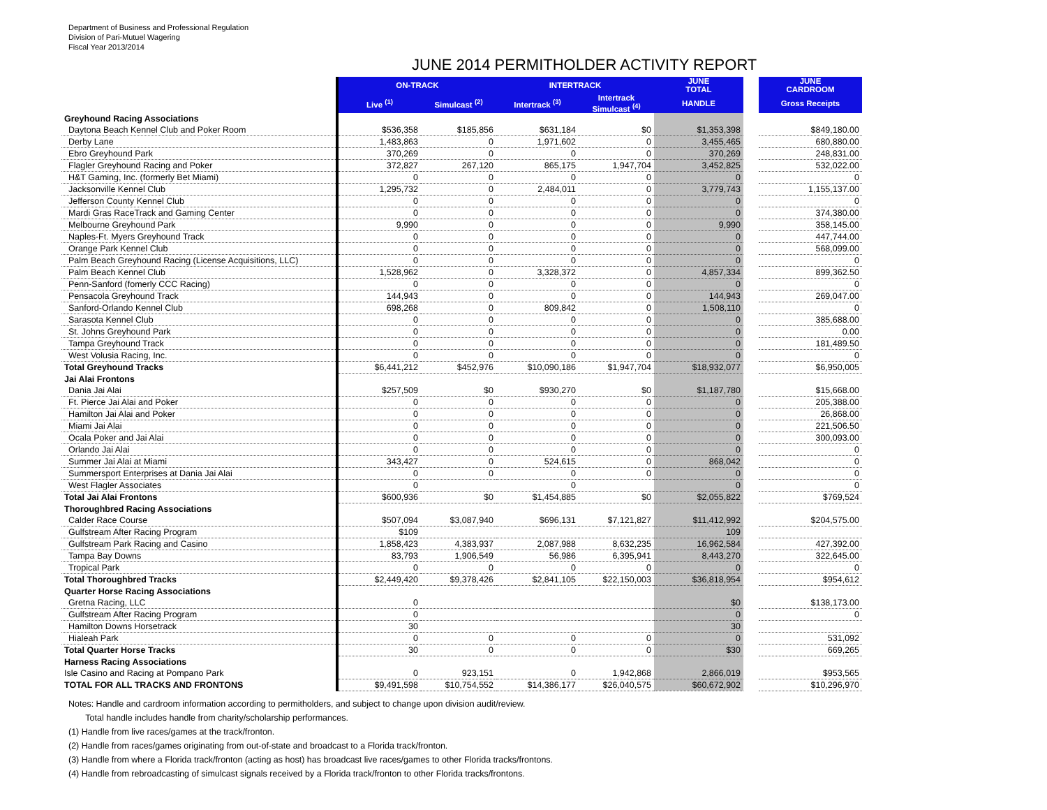Department of Business and Professional Regulation
Division of Pari-Mutuel Wagering
Fiscal Year 2013/2014
JUNE 2014 PERMITHOLDER ACTIVITY REPORT
| | ON-TRACK | | INTERTRACK | | JUNE TOTAL | | JUNE CARDROOM |
| | Live <sup>(1)</sup> | Simulcast <sup>(2)</sup> | Intertrack <sup>(3)</sup> | Intertrack Simulcast <sup>(4)</sup> | HANDLE | | Gross Receipts |
| Greyhound Racing Associations | | | | | | | |
| Daytona Beach Kennel Club and Poker Room | $536,358 | $185,856 | $631,184 | $0 | $1,353,398 | | $849,180.00 |
| Derby Lane | 1,483,863 | 0 | 1,971,602 | 0 | 3,455,465 | | 680,880.00 |
| Ebro Greyhound Park | 370,269 | 0 | 0 | 0 | 370,269 | | 248,831.00 |
| Flagler Greyhound Racing and Poker | 372,827 | 267,120 | 865,175 | 1,947,704 | 3,452,825 | | 532,022.00 |
| H&T Gaming, Inc. (formerly Bet Miami) | 0 | 0 | 0 | 0 | 0 | | 0 |
| Jacksonville Kennel Club | 1,295,732 | 0 | 2,484,011 | 0 | 3,779,743 | | 1,155,137.00 |
| Jefferson County Kennel Club | 0 | 0 | 0 | 0 | 0 | | 0 |
| Mardi Gras RaceTrack and Gaming Center | 0 | 0 | 0 | 0 | 0 | | 374,380.00 |
| Melbourne Greyhound Park | 9,990 | 0 | 0 | 0 | 9,990 | | 358,145.00 |
| Naples-Ft. Myers Greyhound Track | 0 | 0 | 0 | 0 | 0 | | 447,744.00 |
| Orange Park Kennel Club | 0 | 0 | 0 | 0 | 0 | | 568,099.00 |
| Palm Beach Greyhound Racing (License Acquisitions, LLC) | 0 | 0 | 0 | 0 | 0 | | 0 |
| Palm Beach Kennel Club | 1,528,962 | 0 | 3,328,372 | 0 | 4,857,334 | | 899,362.50 |
| Penn-Sanford (fomerly CCC Racing) | 0 | 0 | 0 | 0 | 0 | | 0 |
| Pensacola Greyhound Track | 144,943 | 0 | 0 | 0 | 144,943 | | 269,047.00 |
| Sanford-Orlando Kennel Club | 698,268 | 0 | 809,842 | 0 | 1,508,110 | | 0 |
| Sarasota Kennel Club | 0 | 0 | 0 | 0 | 0 | | 385,688.00 |
| St. Johns Greyhound Park | 0 | 0 | 0 | 0 | 0 | | 0.00 |
| Tampa Greyhound Track | 0 | 0 | 0 | 0 | 0 | | 181,489.50 |
| West Volusia Racing, Inc. | 0 | 0 | 0 | 0 | 0 | | 0 |
| Total Greyhound Tracks | $6,441,212 | $452,976 | $10,090,186 | $1,947,704 | $18,932,077 | | $6,950,005 |
| Jai Alai Frontons | | | | | | | |
| Dania Jai Alai | $257,509 | $0 | $930,270 | $0 | $1,187,780 | | $15,668.00 |
| Ft. Pierce Jai Alai and Poker | 0 | 0 | 0 | 0 | 0 | | 205,388.00 |
| Hamilton Jai Alai and Poker | 0 | 0 | 0 | 0 | 0 | | 26,868.00 |
| Miami Jai Alai | 0 | 0 | 0 | 0 | 0 | | 221,506.50 |
| Ocala Poker and Jai Alai | 0 | 0 | 0 | 0 | 0 | | 300,093.00 |
| Orlando Jai Alai | 0 | 0 | 0 | 0 | 0 | | 0 |
| Summer Jai Alai at Miami | 343,427 | 0 | 524,615 | 0 | 868,042 | | 0 |
| Summersport Enterprises at Dania Jai Alai | 0 | 0 | 0 | 0 | 0 | | 0 |
| West Flagler Associates | 0 | | 0 | | 0 | | 0 |
| Total Jai Alai Frontons | $600,936 | $0 | $1,454,885 | $0 | $2,055,822 | | $769,524 |
| Thoroughbred Racing Associations | | | | | | | |
| Calder Race Course | $507,094 | $3,087,940 | $696,131 | $7,121,827 | $11,412,992 | | $204,575.00 |
| Gulfstream After Racing Program | $109 | | | | 109 | | |
| Gulfstream Park Racing and Casino | 1,858,423 | 4,383,937 | 2,087,988 | 8,632,235 | 16,962,584 | | 427,392.00 |
| Tampa Bay Downs | 83,793 | 1,906,549 | 56,986 | 6,395,941 | 8,443,270 | | 322,645.00 |
| Tropical Park | 0 | 0 | 0 | 0 | 0 | | 0 |
| Total Thoroughbred Tracks | $2,449,420 | $9,378,426 | $2,841,105 | $22,150,003 | $36,818,954 | | $954,612 |
| Quarter Horse Racing Associations | | | | | | | |
| Gretna Racing, LLC | 0 | | | | $0 | | $138,173.00 |
| Gulfstream After Racing Program | 0 | | | | 0 | | 0 |
| Hamilton Downs Horsetrack | 30 | | | | 30 | | |
| Hialeah Park | 0 | 0 | 0 | 0 | 0 | | 531,092 |
| Total Quarter Horse Tracks | 30 | 0 | 0 | 0 | $30 | | 669,265 |
| Harness Racing Associations | | | | | | | |
| Isle Casino and Racing at Pompano Park | 0 | 923,151 | 0 | 1,942,868 | 2,866,019 | | $953,565 |
| TOTAL FOR ALL TRACKS AND FRONTONS | $9,491,598 | $10,754,552 | $14,386,177 | $26,040,575 | $60,672,902 | | $10,296,970 |
Notes: Handle and cardroom information according to permitholders, and subject to change upon division audit/review.
Total handle includes handle from charity/scholarship performances.
(1) Handle from live races/games at the track/fronton.
(2) Handle from races/games originating from out-of-state and broadcast to a Florida track/fronton.
(3) Handle from where a Florida track/fronton (acting as host) has broadcast live races/games to other Florida tracks/frontons.
(4) Handle from rebroadcasting of simulcast signals received by a Florida track/fronton to other Florida tracks/frontons.